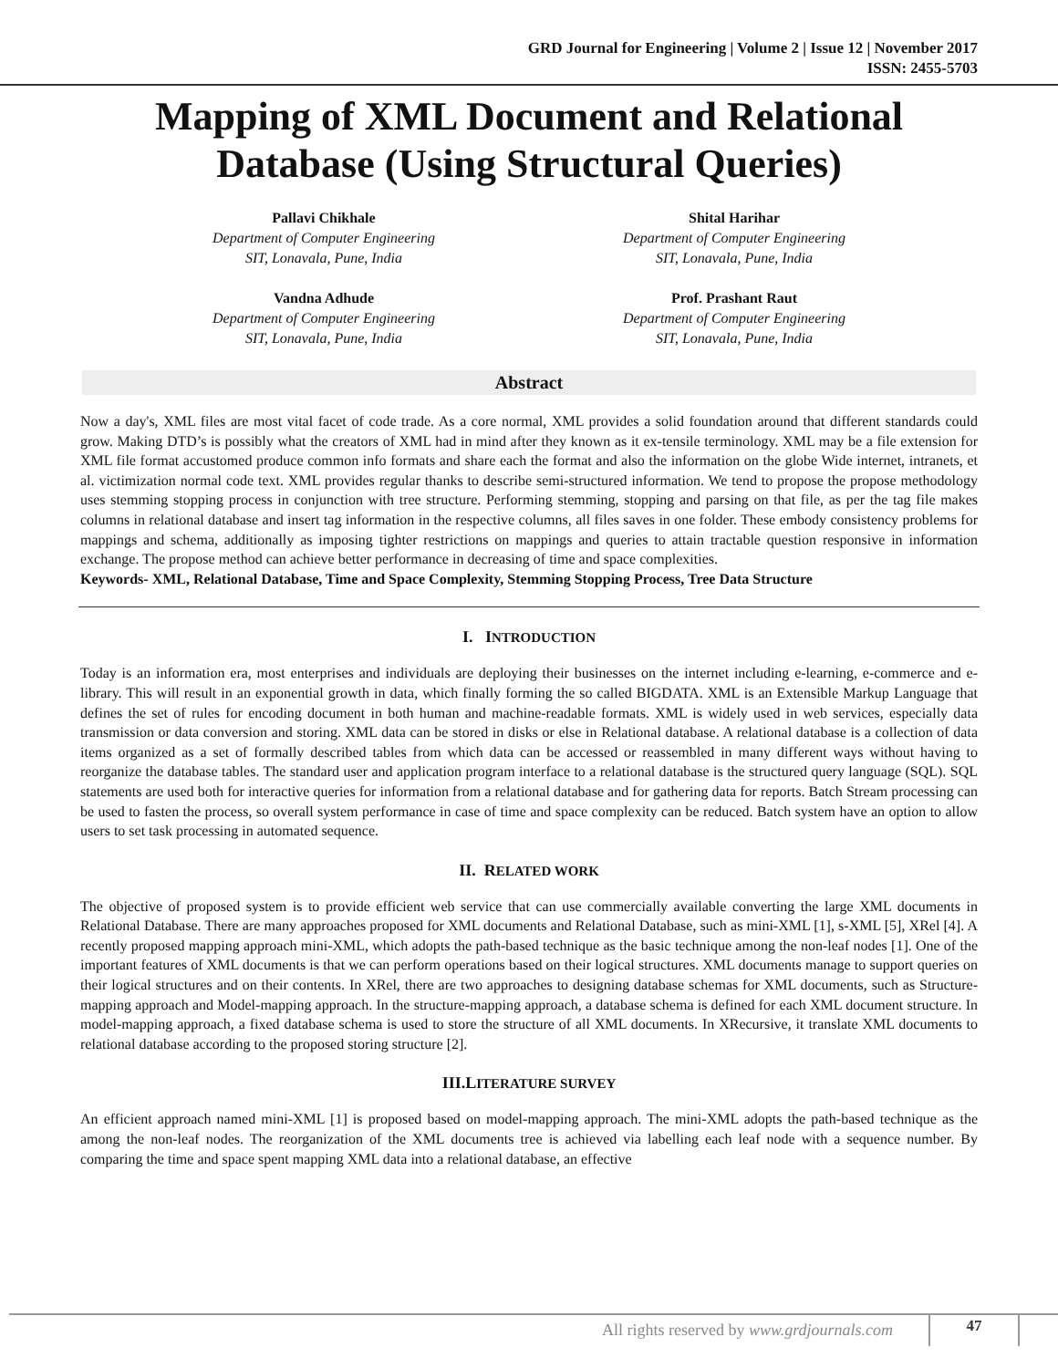GRD Journal for Engineering | Volume 2 | Issue 12 | November 2017
ISSN: 2455-5703
Mapping of XML Document and Relational
Database (Using Structural Queries)
Pallavi Chikhale
Department of Computer Engineering
SIT, Lonavala, Pune, India
Shital Harihar
Department of Computer Engineering
SIT, Lonavala, Pune, India
Vandna Adhude
Department of Computer Engineering
SIT, Lonavala, Pune, India
Prof. Prashant Raut
Department of Computer Engineering
SIT, Lonavala, Pune, India
Abstract
Now a day's, XML files are most vital facet of code trade. As a core normal, XML provides a solid foundation around that different standards could grow. Making DTD’s is possibly what the creators of XML had in mind after they known as it ex-tensile terminology. XML may be a file extension for XML file format accustomed produce common info formats and share each the format and also the information on the globe Wide internet, intranets, et al. victimization normal code text. XML provides regular thanks to describe semi-structured information. We tend to propose the propose methodology uses stemming stopping process in conjunction with tree structure. Performing stemming, stopping and parsing on that file, as per the tag file makes columns in relational database and insert tag information in the respective columns, all files saves in one folder. These embody consistency problems for mappings and schema, additionally as imposing tighter restrictions on mappings and queries to attain tractable question responsive in information exchange. The propose method can achieve better performance in decreasing of time and space complexities.
Keywords- XML, Relational Database, Time and Space Complexity, Stemming Stopping Process, Tree Data Structure
I. INTRODUCTION
Today is an information era, most enterprises and individuals are deploying their businesses on the internet including e-learning, e-commerce and e-library. This will result in an exponential growth in data, which finally forming the so called BIGDATA. XML is an Extensible Markup Language that defines the set of rules for encoding document in both human and machine-readable formats. XML is widely used in web services, especially data transmission or data conversion and storing. XML data can be stored in disks or else in Relational database. A relational database is a collection of data items organized as a set of formally described tables from which data can be accessed or reassembled in many different ways without having to reorganize the database tables. The standard user and application program interface to a relational database is the structured query language (SQL). SQL statements are used both for interactive queries for information from a relational database and for gathering data for reports. Batch Stream processing can be used to fasten the process, so overall system performance in case of time and space complexity can be reduced. Batch system have an option to allow users to set task processing in automated sequence.
II. RELATED WORK
The objective of proposed system is to provide efficient web service that can use commercially available converting the large XML documents in Relational Database. There are many approaches proposed for XML documents and Relational Database, such as mini-XML [1], s-XML [5], XRel [4]. A recently proposed mapping approach mini-XML, which adopts the path-based technique as the basic technique among the non-leaf nodes [1]. One of the important features of XML documents is that we can perform operations based on their logical structures. XML documents manage to support queries on their logical structures and on their contents. In XRel, there are two approaches to designing database schemas for XML documents, such as Structure-mapping approach and Model-mapping approach. In the structure-mapping approach, a database schema is defined for each XML document structure. In model-mapping approach, a fixed database schema is used to store the structure of all XML documents. In XRecursive, it translate XML documents to relational database according to the proposed storing structure [2].
III.LITERATURE SURVEY
An efficient approach named mini-XML [1] is proposed based on model-mapping approach. The mini-XML adopts the path-based technique as the among the non-leaf nodes. The reorganization of the XML documents tree is achieved via labelling each leaf node with a sequence number. By comparing the time and space spent mapping XML data into a relational database, an effective
All rights reserved by www.grdjournals.com
47